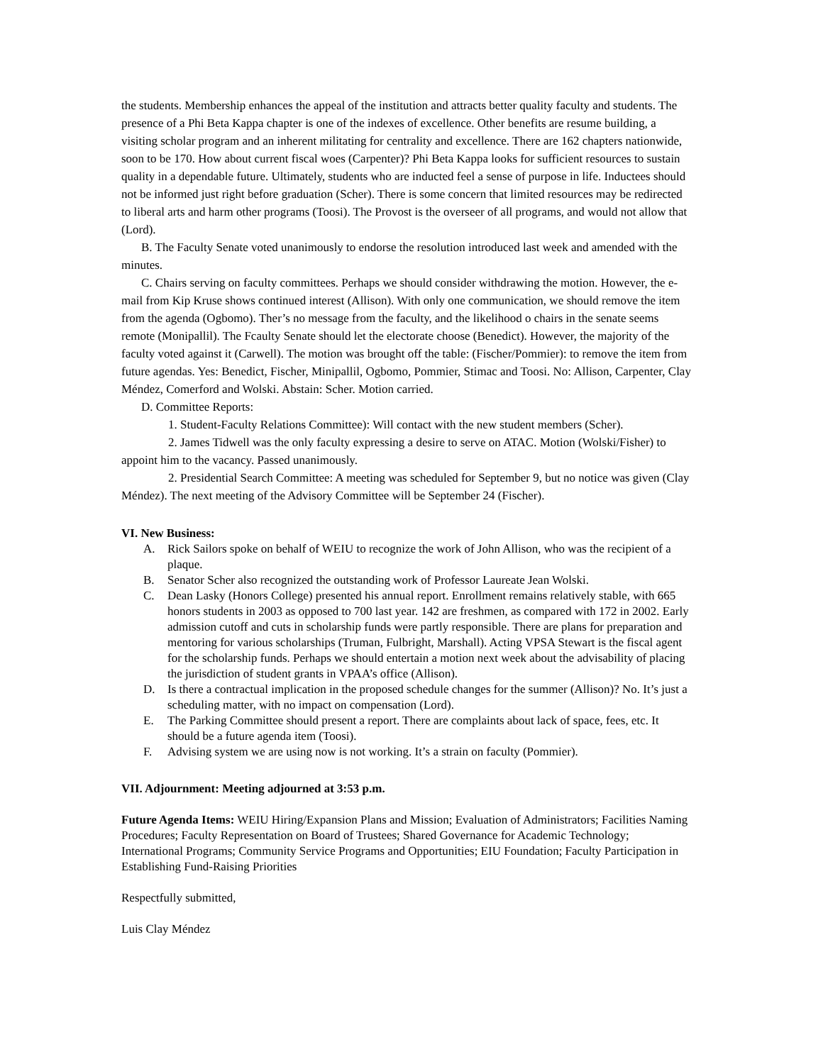the students. Membership enhances the appeal of the institution and attracts better quality faculty and students. The presence of a Phi Beta Kappa chapter is one of the indexes of excellence. Other benefits are resume building, a visiting scholar program and an inherent militating for centrality and excellence. There are 162 chapters nationwide, soon to be 170. How about current fiscal woes (Carpenter)? Phi Beta Kappa looks for sufficient resources to sustain quality in a dependable future. Ultimately, students who are inducted feel a sense of purpose in life. Inductees should not be informed just right before graduation (Scher). There is some concern that limited resources may be redirected to liberal arts and harm other programs (Toosi). The Provost is the overseer of all programs, and would not allow that (Lord).
B. The Faculty Senate voted unanimously to endorse the resolution introduced last week and amended with the minutes.
C. Chairs serving on faculty committees. Perhaps we should consider withdrawing the motion. However, the e-mail from Kip Kruse shows continued interest (Allison). With only one communication, we should remove the item from the agenda (Ogbomo). Ther’s no message from the faculty, and the likelihood o chairs in the senate seems remote (Monipallil). The Fcaulty Senate should let the electorate choose (Benedict). However, the majority of the faculty voted against it (Carwell). The motion was brought off the table: (Fischer/Pommier): to remove the item from future agendas. Yes: Benedict, Fischer, Minipallil, Ogbomo, Pommier, Stimac and Toosi. No: Allison, Carpenter, Clay Méndez, Comerford and Wolski. Abstain: Scher. Motion carried.
D. Committee Reports:
1. Student-Faculty Relations Committee): Will contact with the new student members (Scher).
2. James Tidwell was the only faculty expressing a desire to serve on ATAC. Motion (Wolski/Fisher) to appoint him to the vacancy. Passed unanimously.
2. Presidential Search Committee: A meeting was scheduled for September 9, but no notice was given (Clay Méndez). The next meeting of the Advisory Committee will be September 24 (Fischer).
VI. New Business:
A. Rick Sailors spoke on behalf of WEIU to recognize the work of John Allison, who was the recipient of a plaque.
B. Senator Scher also recognized the outstanding work of Professor Laureate Jean Wolski.
C. Dean Lasky (Honors College) presented his annual report. Enrollment remains relatively stable, with 665 honors students in 2003 as opposed to 700 last year. 142 are freshmen, as compared with 172 in 2002. Early admission cutoff and cuts in scholarship funds were partly responsible. There are plans for preparation and mentoring for various scholarships (Truman, Fulbright, Marshall). Acting VPSA Stewart is the fiscal agent for the scholarship funds. Perhaps we should entertain a motion next week about the advisability of placing the jurisdiction of student grants in VPAA’s office (Allison).
D. Is there a contractual implication in the proposed schedule changes for the summer (Allison)? No. It’s just a scheduling matter, with no impact on compensation (Lord).
E. The Parking Committee should present a report. There are complaints about lack of space, fees, etc. It should be a future agenda item (Toosi).
F. Advising system we are using now is not working. It’s a strain on faculty (Pommier).
VII. Adjournment: Meeting adjourned at 3:53 p.m.
Future Agenda Items: WEIU Hiring/Expansion Plans and Mission; Evaluation of Administrators; Facilities Naming Procedures; Faculty Representation on Board of Trustees; Shared Governance for Academic Technology; International Programs; Community Service Programs and Opportunities; EIU Foundation; Faculty Participation in Establishing Fund-Raising Priorities
Respectfully submitted,
Luis Clay Méndez